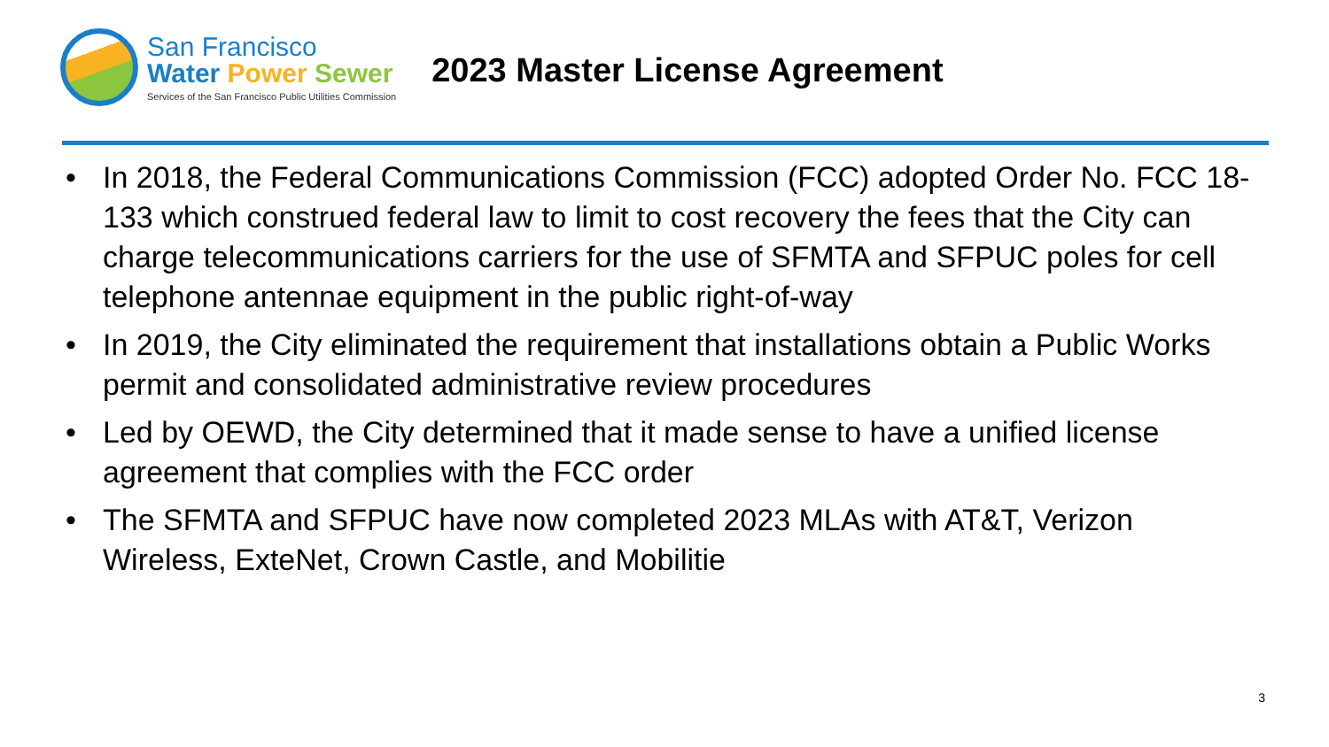San Francisco
Water Power Sewer
Services of the San Francisco Public Utilities Commission
2023 Master License Agreement
• In 2018, the Federal Communications Commission (FCC) adopted Order No. FCC 18-133 which construed federal law to limit to cost recovery the fees that the City can charge telecommunications carriers for the use of SFMTA and SFPUC poles for cell telephone antennae equipment in the public right-of-way
• In 2019, the City eliminated the requirement that installations obtain a Public Works permit and consolidated administrative review procedures
• Led by OEWD, the City determined that it made sense to have a unified license agreement that complies with the FCC order
• The SFMTA and SFPUC have now completed 2023 MLAs with AT&T, Verizon Wireless, ExteNet, Crown Castle, and Mobilitie
3